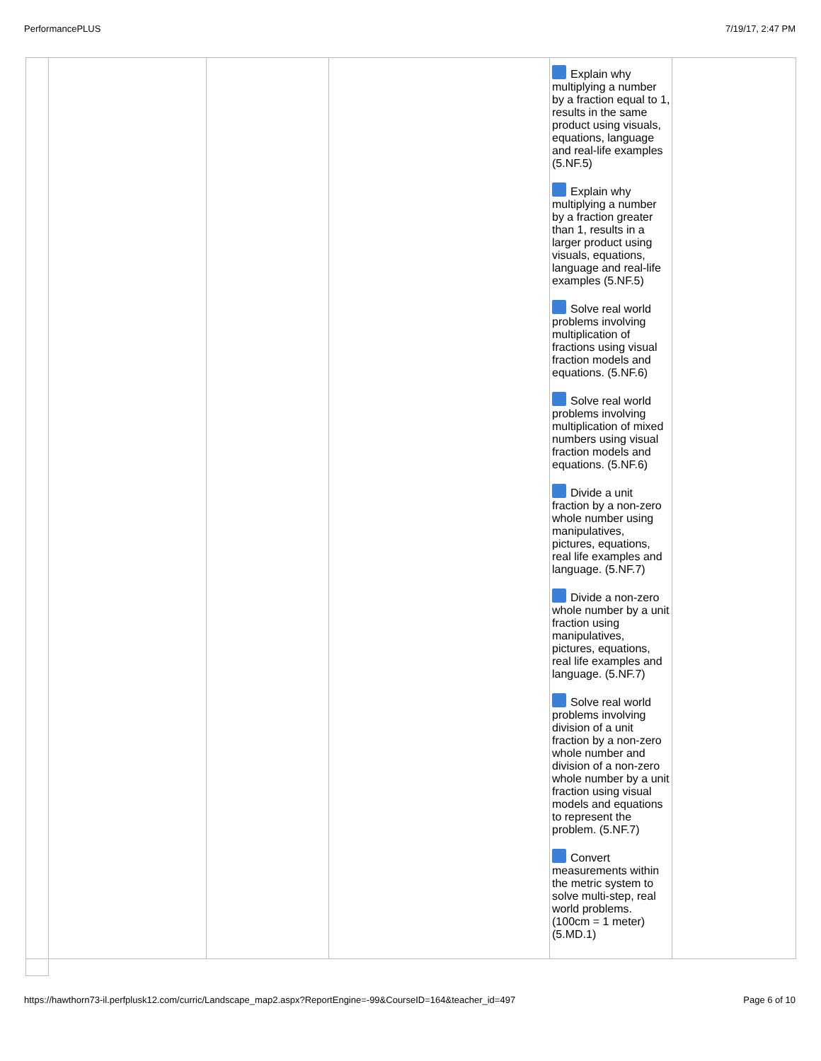PerformancePLUS 7/19/17, 2:47 PM
| | | | | Explain why multiplying a number by a fraction equal to 1, results in the same product using visuals, equations, language and real-life examples (5.NF.5) Explain why multiplying a number by a fraction greater than 1, results in a larger product using visuals, equations, language and real-life examples (5.NF.5) Solve real world problems involving multiplication of fractions using visual fraction models and equations. (5.NF.6) Solve real world problems involving multiplication of mixed numbers using visual fraction models and equations. (5.NF.6) Divide a unit fraction by a non-zero whole number using manipulatives, pictures, equations, real life examples and language. (5.NF.7) Divide a non-zero whole number by a unit fraction using manipulatives, pictures, equations, real life examples and language. (5.NF.7) Solve real world problems involving division of a unit fraction by a non-zero whole number and division of a non-zero whole number by a unit fraction using visual models and equations to represent the problem. (5.NF.7) Convert measurements within the metric system to solve multi-step, real world problems. (100cm = 1 meter) (5.MD.1) | |
https://hawthorn73-il.perfplusk12.com/curric/Landscape_map2.aspx?ReportEngine=-99&CourseID=164&teacher_id=497 Page 6 of 10